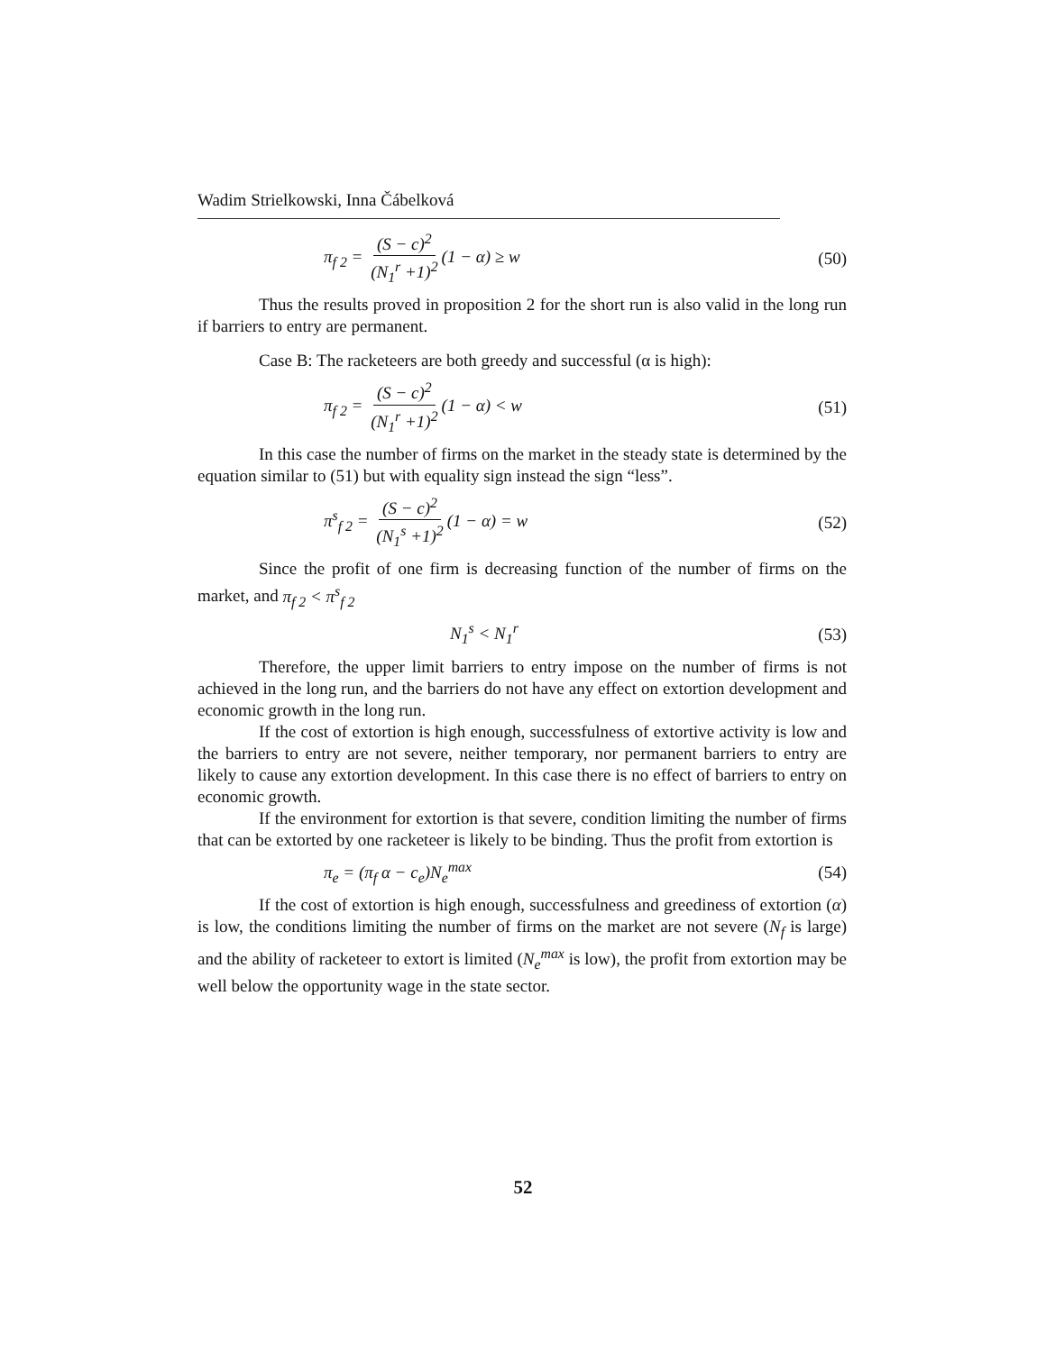Wadim Strielkowski, Inna Čábelková
π<sub>f 2</sub> = (S − c)<sup>2</sup> (N<sub>1</sub><sup>r</sup> +1)<sup>2</sup> (1 − α) ≥ w
(50)
Thus the results proved in proposition 2 for the short run is also valid in the long run if barriers to entry are permanent.
Case B: The racketeers are both greedy and successful (α is high):
π<sub>f 2</sub> = (S − c)<sup>2</sup> (N<sub>1</sub><sup>r</sup> +1)<sup>2</sup> (1 − α) < w
(51)
In this case the number of firms on the market in the steady state is determined by the equation similar to (51) but with equality sign instead the sign “less”.
π<sup>s</sup><sub>f 2</sub> = (S − c)<sup>2</sup> (N<sub>1</sub><sup>s</sup> +1)<sup>2</sup> (1 − α) = w
(52)
Since the profit of one firm is decreasing function of the number of firms on the market, and π<sub>f 2</sub> < π<sup>s</sup><sub>f 2</sub>
N<sub>1</sub><sup>s</sup> < N<sub>1</sub><sup>r</sup> (53)
Therefore, the upper limit barriers to entry impose on the number of firms is not achieved in the long run, and the barriers do not have any effect on extortion development and economic growth in the long run.
If the cost of extortion is high enough, successfulness of extortive activity is low and the barriers to entry are not severe, neither temporary, nor permanent barriers to entry are likely to cause any extortion development. In this case there is no effect of barriers to entry on economic growth.
If the environment for extortion is that severe, condition limiting the number of firms that can be extorted by one racketeer is likely to be binding. Thus the profit from extortion is
π<sub>e</sub> = (π<sub>f</sub> α − c<sub>e</sub>)N<sub>e</sub><sup>max</sup> (54)
If the cost of extortion is high enough, successfulness and greediness of extortion (α) is low, the conditions limiting the number of firms on the market are not severe (N<sub>f</sub> is large) and the ability of racketeer to extort is limited (N<sub>e</sub><sup>max</sup> is low), the profit from extortion may be well below the opportunity wage in the state sector.
52